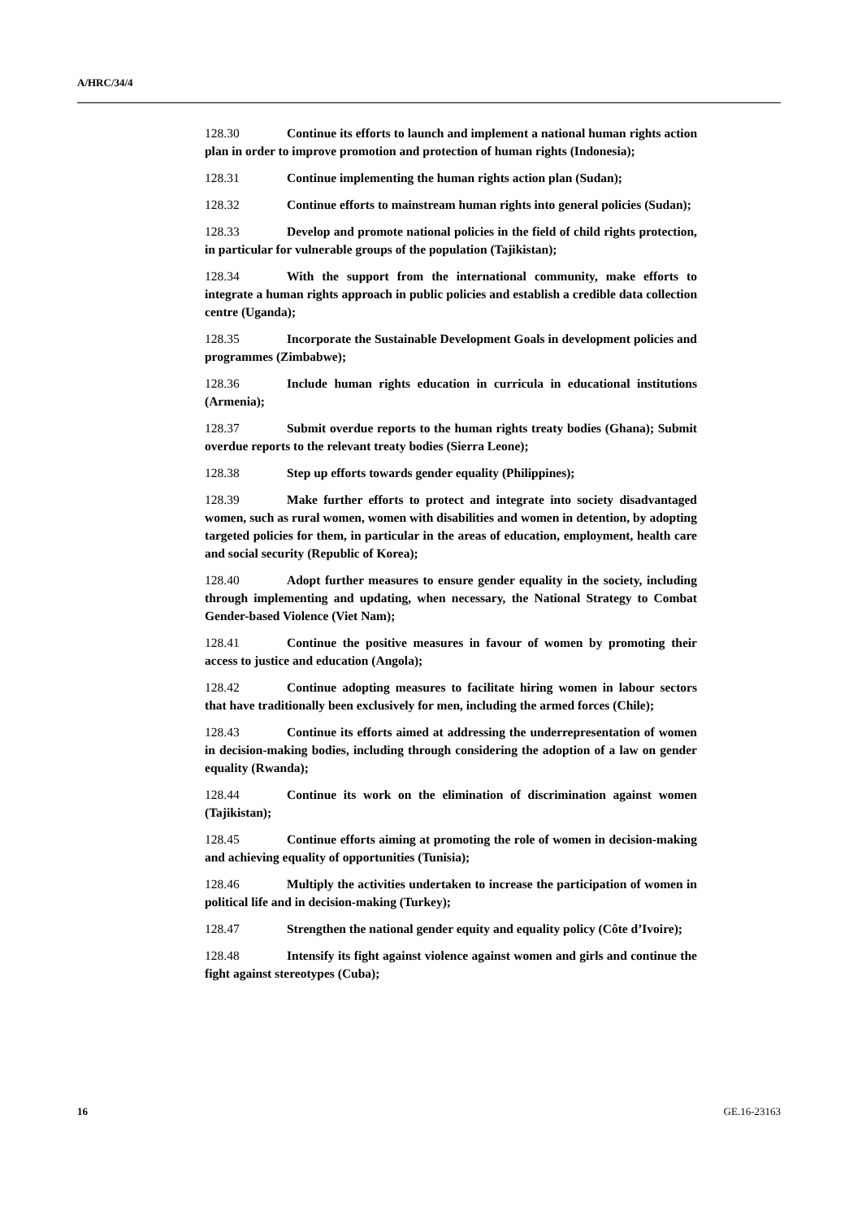A/HRC/34/4
128.30 Continue its efforts to launch and implement a national human rights action plan in order to improve promotion and protection of human rights (Indonesia);
128.31 Continue implementing the human rights action plan (Sudan);
128.32 Continue efforts to mainstream human rights into general policies (Sudan);
128.33 Develop and promote national policies in the field of child rights protection, in particular for vulnerable groups of the population (Tajikistan);
128.34 With the support from the international community, make efforts to integrate a human rights approach in public policies and establish a credible data collection centre (Uganda);
128.35 Incorporate the Sustainable Development Goals in development policies and programmes (Zimbabwe);
128.36 Include human rights education in curricula in educational institutions (Armenia);
128.37 Submit overdue reports to the human rights treaty bodies (Ghana); Submit overdue reports to the relevant treaty bodies (Sierra Leone);
128.38 Step up efforts towards gender equality (Philippines);
128.39 Make further efforts to protect and integrate into society disadvantaged women, such as rural women, women with disabilities and women in detention, by adopting targeted policies for them, in particular in the areas of education, employment, health care and social security (Republic of Korea);
128.40 Adopt further measures to ensure gender equality in the society, including through implementing and updating, when necessary, the National Strategy to Combat Gender-based Violence (Viet Nam);
128.41 Continue the positive measures in favour of women by promoting their access to justice and education (Angola);
128.42 Continue adopting measures to facilitate hiring women in labour sectors that have traditionally been exclusively for men, including the armed forces (Chile);
128.43 Continue its efforts aimed at addressing the underrepresentation of women in decision-making bodies, including through considering the adoption of a law on gender equality (Rwanda);
128.44 Continue its work on the elimination of discrimination against women (Tajikistan);
128.45 Continue efforts aiming at promoting the role of women in decision-making and achieving equality of opportunities (Tunisia);
128.46 Multiply the activities undertaken to increase the participation of women in political life and in decision-making (Turkey);
128.47 Strengthen the national gender equity and equality policy (Côte d’Ivoire);
128.48 Intensify its fight against violence against women and girls and continue the fight against stereotypes (Cuba);
16 GE.16-23163